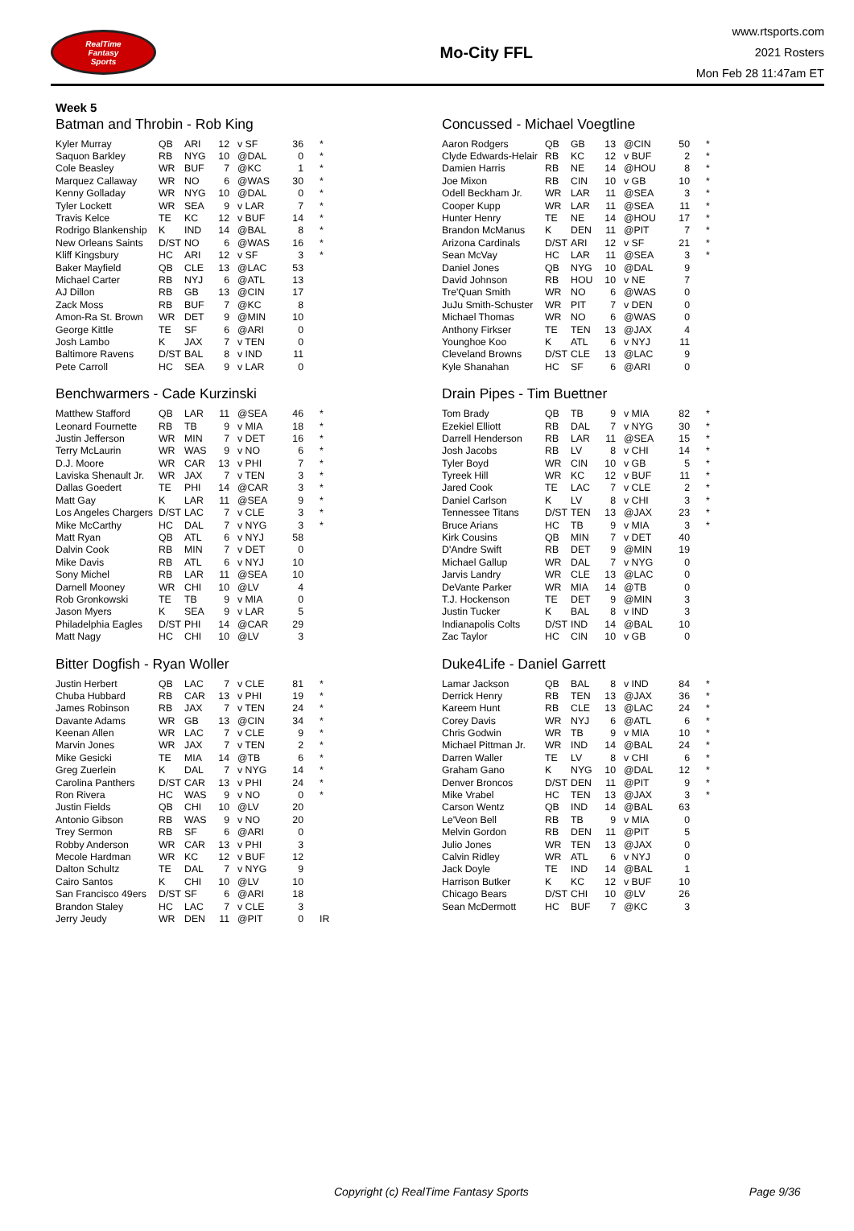RealTime
Fantasy
Sports
Mo-City FFL
www.rtsports.com
2021 Rosters
Mon Feb 28 11:47am ET
Week 5
Batman and Throbin - Rob King
| Kyler Murray | QB | ARI | 12 | v SF | 36 | * |
| Saquon Barkley | RB | NYG | 10 | @DAL | 0 | * |
| Cole Beasley | WR | BUF | 7 | @KC | 1 | * |
| Marquez Callaway | WR | NO | 6 | @WAS | 30 | * |
| Kenny Golladay | WR | NYG | 10 | @DAL | 0 | * |
| Tyler Lockett | WR | SEA | 9 | v LAR | 7 | * |
| Travis Kelce | TE | KC | 12 | v BUF | 14 | * |
| Rodrigo Blankenship | K | IND | 14 | @BAL | 8 | * |
| New Orleans Saints | D/ST | NO | 6 | @WAS | 16 | * |
| Kliff Kingsbury | HC | ARI | 12 | v SF | 3 | * |
| Baker Mayfield | QB | CLE | 13 | @LAC | 53 | |
| Michael Carter | RB | NYJ | 6 | @ATL | 13 | |
| AJ Dillon | RB | GB | 13 | @CIN | 17 | |
| Zack Moss | RB | BUF | 7 | @KC | 8 | |
| Amon-Ra St. Brown | WR | DET | 9 | @MIN | 10 | |
| George Kittle | TE | SF | 6 | @ARI | 0 | |
| Josh Lambo | K | JAX | 7 | v TEN | 0 | |
| Baltimore Ravens | D/ST | BAL | 8 | v IND | 11 | |
| Pete Carroll | HC | SEA | 9 | v LAR | 0 | |
Concussed - Michael Voegtline
| Aaron Rodgers | QB | GB | 13 | @CIN | 50 | * |
| Clyde Edwards-Helair | RB | KC | 12 | v BUF | 2 | * |
| Damien Harris | RB | NE | 14 | @HOU | 8 | * |
| Joe Mixon | RB | CIN | 10 | v GB | 10 | * |
| Odell Beckham Jr. | WR | LAR | 11 | @SEA | 3 | * |
| Cooper Kupp | WR | LAR | 11 | @SEA | 11 | * |
| Hunter Henry | TE | NE | 14 | @HOU | 17 | * |
| Brandon McManus | K | DEN | 11 | @PIT | 7 | * |
| Arizona Cardinals | D/ST | ARI | 12 | v SF | 21 | * |
| Sean McVay | HC | LAR | 11 | @SEA | 3 | * |
| Daniel Jones | QB | NYG | 10 | @DAL | 9 | |
| David Johnson | RB | HOU | 10 | v NE | 7 | |
| Tre'Quan Smith | WR | NO | 6 | @WAS | 0 | |
| JuJu Smith-Schuster | WR | PIT | 7 | v DEN | 0 | |
| Michael Thomas | WR | NO | 6 | @WAS | 0 | |
| Anthony Firkser | TE | TEN | 13 | @JAX | 4 | |
| Younghoe Koo | K | ATL | 6 | v NYJ | 11 | |
| Cleveland Browns | D/ST | CLE | 13 | @LAC | 9 | |
| Kyle Shanahan | HC | SF | 6 | @ARI | 0 | |
Benchwarmers - Cade Kurzinski
| Matthew Stafford | QB | LAR | 11 | @SEA | 46 | * |
| Leonard Fournette | RB | TB | 9 | v MIA | 18 | * |
| Justin Jefferson | WR | MIN | 7 | v DET | 16 | * |
| Terry McLaurin | WR | WAS | 9 | v NO | 6 | * |
| D.J. Moore | WR | CAR | 13 | v PHI | 7 | * |
| Laviska Shenault Jr. | WR | JAX | 7 | v TEN | 3 | * |
| Dallas Goedert | TE | PHI | 14 | @CAR | 3 | * |
| Matt Gay | K | LAR | 11 | @SEA | 9 | * |
| Los Angeles Chargers | D/ST | LAC | 7 | v CLE | 3 | * |
| Mike McCarthy | HC | DAL | 7 | v NYG | 3 | * |
| Matt Ryan | QB | ATL | 6 | v NYJ | 58 | |
| Dalvin Cook | RB | MIN | 7 | v DET | 0 | |
| Mike Davis | RB | ATL | 6 | v NYJ | 10 | |
| Sony Michel | RB | LAR | 11 | @SEA | 10 | |
| Darnell Mooney | WR | CHI | 10 | @LV | 4 | |
| Rob Gronkowski | TE | TB | 9 | v MIA | 0 | |
| Jason Myers | K | SEA | 9 | v LAR | 5 | |
| Philadelphia Eagles | D/ST | PHI | 14 | @CAR | 29 | |
| Matt Nagy | HC | CHI | 10 | @LV | 3 | |
Drain Pipes - Tim Buettner
| Tom Brady | QB | TB | 9 | v MIA | 82 | * |
| Ezekiel Elliott | RB | DAL | 7 | v NYG | 30 | * |
| Darrell Henderson | RB | LAR | 11 | @SEA | 15 | * |
| Josh Jacobs | RB | LV | 8 | v CHI | 14 | * |
| Tyler Boyd | WR | CIN | 10 | v GB | 5 | * |
| Tyreek Hill | WR | KC | 12 | v BUF | 11 | * |
| Jared Cook | TE | LAC | 7 | v CLE | 2 | * |
| Daniel Carlson | K | LV | 8 | v CHI | 3 | * |
| Tennessee Titans | D/ST | TEN | 13 | @JAX | 23 | * |
| Bruce Arians | HC | TB | 9 | v MIA | 3 | * |
| Kirk Cousins | QB | MIN | 7 | v DET | 40 | |
| D'Andre Swift | RB | DET | 9 | @MIN | 19 | |
| Michael Gallup | WR | DAL | 7 | v NYG | 0 | |
| Jarvis Landry | WR | CLE | 13 | @LAC | 0 | |
| DeVante Parker | WR | MIA | 14 | @TB | 0 | |
| T.J. Hockenson | TE | DET | 9 | @MIN | 3 | |
| Justin Tucker | K | BAL | 8 | v IND | 3 | |
| Indianapolis Colts | D/ST | IND | 14 | @BAL | 10 | |
| Zac Taylor | HC | CIN | 10 | v GB | 0 | |
Bitter Dogfish - Ryan Woller
| Justin Herbert | QB | LAC | 7 | v CLE | 81 | * |
| Chuba Hubbard | RB | CAR | 13 | v PHI | 19 | * |
| James Robinson | RB | JAX | 7 | v TEN | 24 | * |
| Davante Adams | WR | GB | 13 | @CIN | 34 | * |
| Keenan Allen | WR | LAC | 7 | v CLE | 9 | * |
| Marvin Jones | WR | JAX | 7 | v TEN | 2 | * |
| Mike Gesicki | TE | MIA | 14 | @TB | 6 | * |
| Greg Zuerlein | K | DAL | 7 | v NYG | 14 | * |
| Carolina Panthers | D/ST | CAR | 13 | v PHI | 24 | * |
| Ron Rivera | HC | WAS | 9 | v NO | 0 | * |
| Justin Fields | QB | CHI | 10 | @LV | 20 | |
| Antonio Gibson | RB | WAS | 9 | v NO | 20 | |
| Trey Sermon | RB | SF | 6 | @ARI | 0 | |
| Robby Anderson | WR | CAR | 13 | v PHI | 3 | |
| Mecole Hardman | WR | KC | 12 | v BUF | 12 | |
| Dalton Schultz | TE | DAL | 7 | v NYG | 9 | |
| Cairo Santos | K | CHI | 10 | @LV | 10 | |
| San Francisco 49ers | D/ST | SF | 6 | @ARI | 18 | |
| Brandon Staley | HC | LAC | 7 | v CLE | 3 | |
| Jerry Jeudy | WR | DEN | 11 | @PIT | 0 | IR |
Duke4Life - Daniel Garrett
| Lamar Jackson | QB | BAL | 8 | v IND | 84 | * |
| Derrick Henry | RB | TEN | 13 | @JAX | 36 | * |
| Kareem Hunt | RB | CLE | 13 | @LAC | 24 | * |
| Corey Davis | WR | NYJ | 6 | @ATL | 6 | * |
| Chris Godwin | WR | TB | 9 | v MIA | 10 | * |
| Michael Pittman Jr. | WR | IND | 14 | @BAL | 24 | * |
| Darren Waller | TE | LV | 8 | v CHI | 6 | * |
| Graham Gano | K | NYG | 10 | @DAL | 12 | * |
| Denver Broncos | D/ST | DEN | 11 | @PIT | 9 | * |
| Mike Vrabel | HC | TEN | 13 | @JAX | 3 | * |
| Carson Wentz | QB | IND | 14 | @BAL | 63 | |
| Le'Veon Bell | RB | TB | 9 | v MIA | 0 | |
| Melvin Gordon | RB | DEN | 11 | @PIT | 5 | |
| Julio Jones | WR | TEN | 13 | @JAX | 0 | |
| Calvin Ridley | WR | ATL | 6 | v NYJ | 0 | |
| Jack Doyle | TE | IND | 14 | @BAL | 1 | |
| Harrison Butker | K | KC | 12 | v BUF | 10 | |
| Chicago Bears | D/ST | CHI | 10 | @LV | 26 | |
| Sean McDermott | HC | BUF | 7 | @KC | 3 | |
Copyright (c) RealTime Fantasy Sports Page 9/36